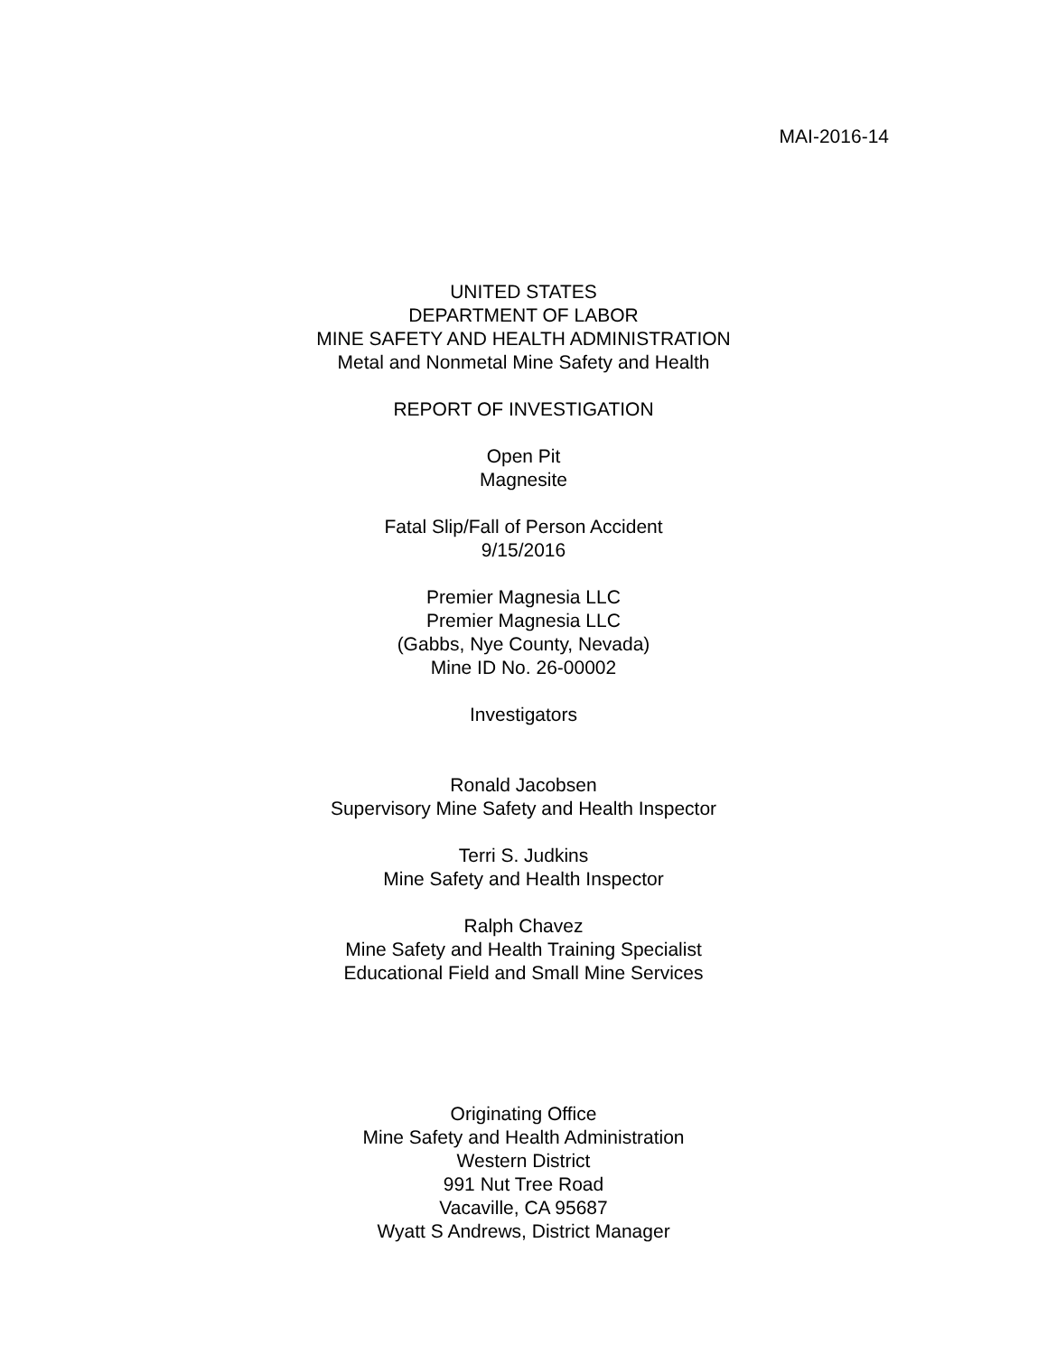MAI-2016-14
UNITED STATES
DEPARTMENT OF LABOR
MINE SAFETY AND HEALTH ADMINISTRATION
Metal and Nonmetal Mine Safety and Health
REPORT OF INVESTIGATION
Open Pit
Magnesite
Fatal Slip/Fall of Person Accident
9/15/2016
Premier Magnesia LLC
Premier Magnesia LLC
(Gabbs, Nye County, Nevada)
Mine ID No. 26-00002
Investigators
Ronald Jacobsen
Supervisory Mine Safety and Health Inspector
Terri S. Judkins
Mine Safety and Health Inspector
Ralph Chavez
Mine Safety and Health Training Specialist
Educational Field and Small Mine Services
Originating Office
Mine Safety and Health Administration
Western District
991 Nut Tree Road
Vacaville, CA 95687
Wyatt S Andrews, District Manager